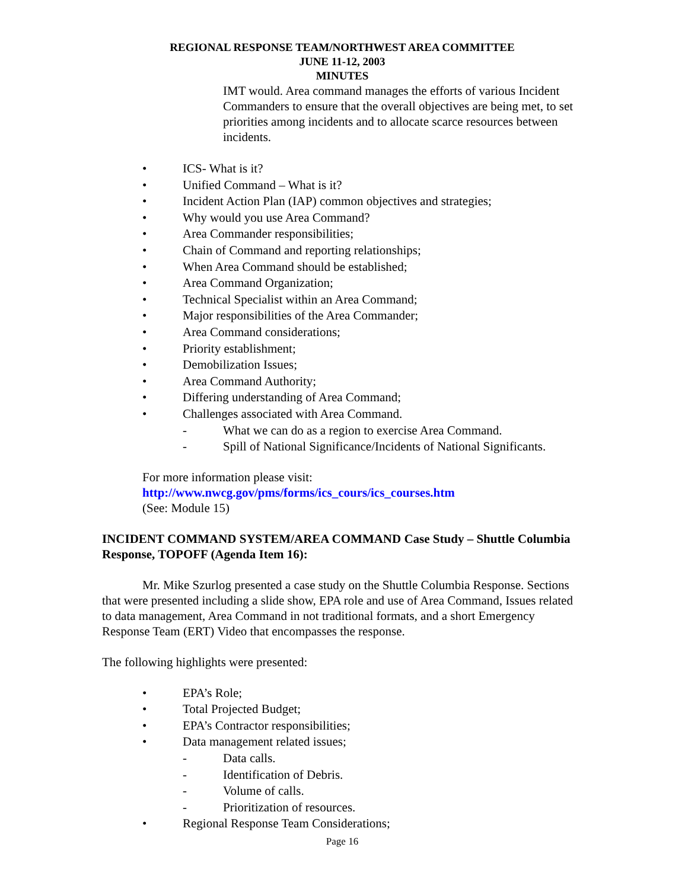REGIONAL RESPONSE TEAM/NORTHWEST AREA COMMITTEE
JUNE 11-12, 2003
MINUTES
IMT would. Area command manages the efforts of various Incident Commanders to ensure that the overall objectives are being met, to set priorities among incidents and to allocate scarce resources between incidents.
• ICS- What is it?
• Unified Command – What is it?
• Incident Action Plan (IAP) common objectives and strategies;
• Why would you use Area Command?
• Area Commander responsibilities;
• Chain of Command and reporting relationships;
• When Area Command should be established;
• Area Command Organization;
• Technical Specialist within an Area Command;
• Major responsibilities of the Area Commander;
• Area Command considerations;
• Priority establishment;
• Demobilization Issues;
• Area Command Authority;
• Differing understanding of Area Command;
• Challenges associated with Area Command.
- What we can do as a region to exercise Area Command.
- Spill of National Significance/Incidents of National Significants.
For more information please visit:
http://www.nwcg.gov/pms/forms/ics_cours/ics_courses.htm
(See: Module 15)
INCIDENT COMMAND SYSTEM/AREA COMMAND Case Study – Shuttle Columbia Response, TOPOFF (Agenda Item 16):
Mr. Mike Szurlog presented a case study on the Shuttle Columbia Response. Sections that were presented including a slide show, EPA role and use of Area Command, Issues related to data management, Area Command in not traditional formats, and a short Emergency Response Team (ERT) Video that encompasses the response.
The following highlights were presented:
• EPA’s Role;
• Total Projected Budget;
• EPA’s Contractor responsibilities;
• Data management related issues;
- Data calls.
- Identification of Debris.
- Volume of calls.
- Prioritization of resources.
• Regional Response Team Considerations;
Page 16